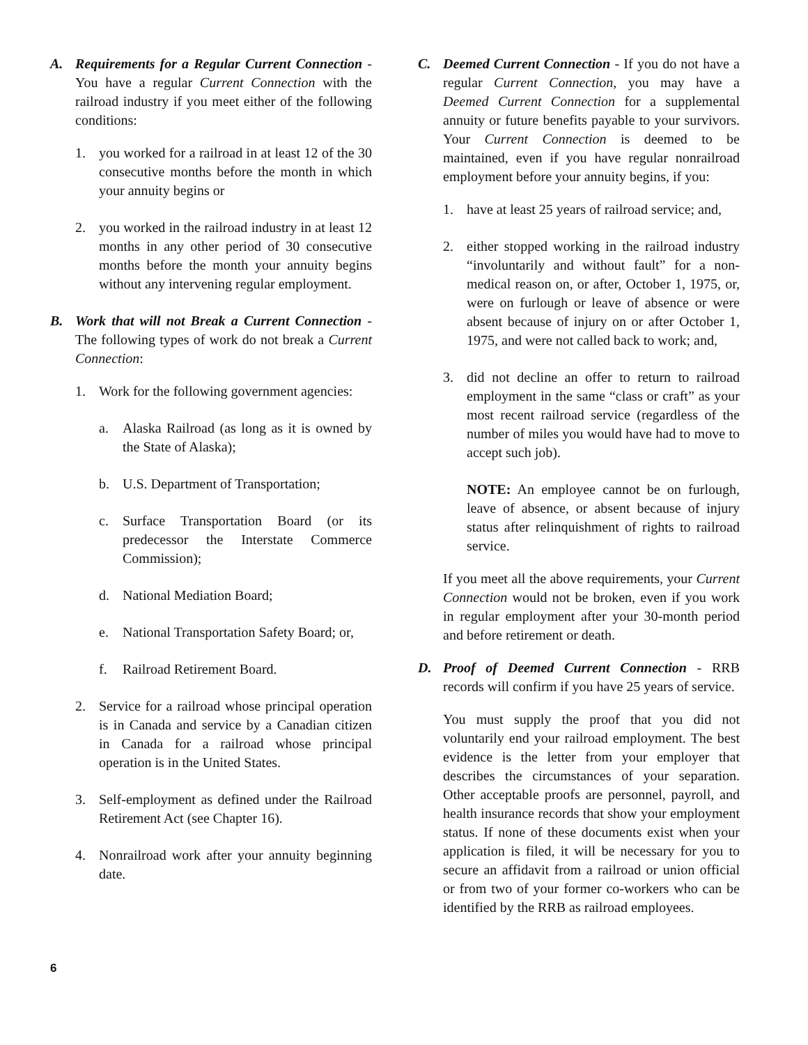A. Requirements for a Regular Current Connection - You have a regular Current Connection with the railroad industry if you meet either of the following conditions:
1. you worked for a railroad in at least 12 of the 30 consecutive months before the month in which your annuity begins or
2. you worked in the railroad industry in at least 12 months in any other period of 30 consecutive months before the month your annuity begins without any intervening regular employment.
B. Work that will not Break a Current Connection - The following types of work do not break a Current Connection:
1. Work for the following government agencies:
a. Alaska Railroad (as long as it is owned by the State of Alaska);
b. U.S. Department of Transportation;
c. Surface Transportation Board (or its predecessor the Interstate Commerce Commission);
d. National Mediation Board;
e. National Transportation Safety Board; or,
f. Railroad Retirement Board.
2. Service for a railroad whose principal operation is in Canada and service by a Canadian citizen in Canada for a railroad whose principal operation is in the United States.
3. Self-employment as defined under the Railroad Retirement Act (see Chapter 16).
4. Nonrailroad work after your annuity beginning date.
C. Deemed Current Connection - If you do not have a regular Current Connection, you may have a Deemed Current Connection for a supplemental annuity or future benefits payable to your survivors. Your Current Connection is deemed to be maintained, even if you have regular nonrailroad employment before your annuity begins, if you:
1. have at least 25 years of railroad service; and,
2. either stopped working in the railroad industry “involuntarily and without fault” for a non-medical reason on, or after, October 1, 1975, or, were on furlough or leave of absence or were absent because of injury on or after October 1, 1975, and were not called back to work; and,
3. did not decline an offer to return to railroad employment in the same “class or craft” as your most recent railroad service (regardless of the number of miles you would have had to move to accept such job).
NOTE: An employee cannot be on furlough, leave of absence, or absent because of injury status after relinquishment of rights to railroad service.
If you meet all the above requirements, your Current Connection would not be broken, even if you work in regular employment after your 30-month period and before retirement or death.
D. Proof of Deemed Current Connection - RRB records will confirm if you have 25 years of service.
You must supply the proof that you did not voluntarily end your railroad employment. The best evidence is the letter from your employer that describes the circumstances of your separation. Other acceptable proofs are personnel, payroll, and health insurance records that show your employment status. If none of these documents exist when your application is filed, it will be necessary for you to secure an affidavit from a railroad or union official or from two of your former co-workers who can be identified by the RRB as railroad employees.
6